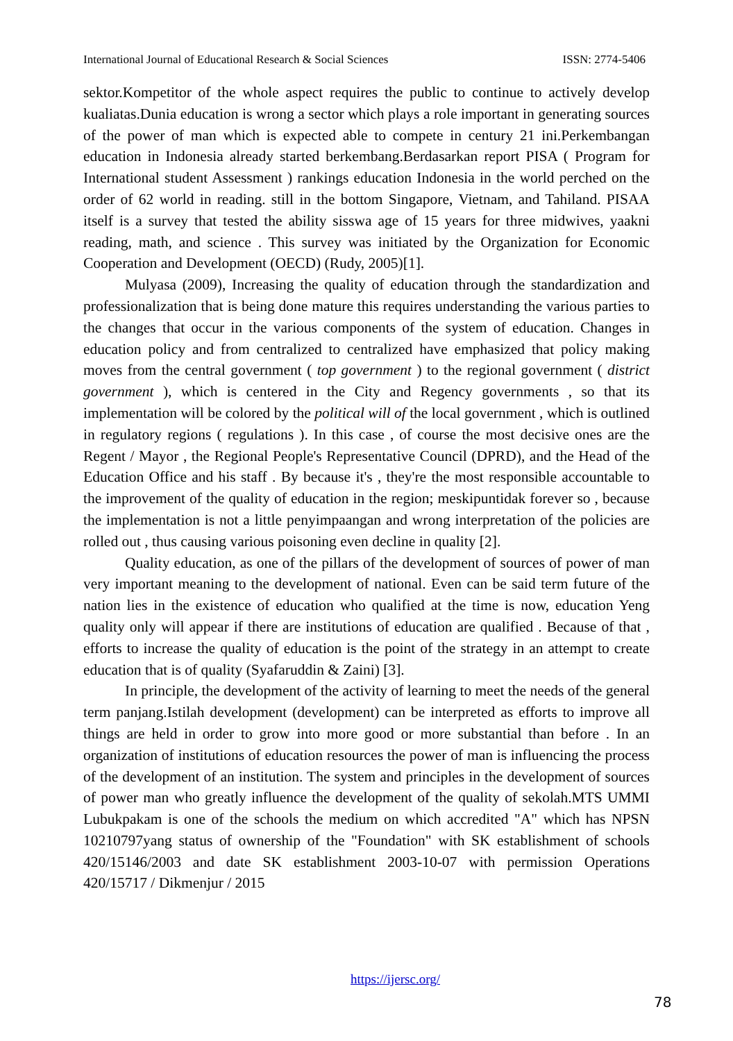International Journal of Educational Research & Social Sciences ISSN: 2774-5406
sektor.Kompetitor of the whole aspect requires the public to continue to actively develop kualiatas.Dunia education is wrong a sector which plays a role important in generating sources of the power of man which is expected able to compete in century 21 ini.Perkembangan education in Indonesia already started berkembang.Berdasarkan report PISA ( Program for International student Assessment ) rankings education Indonesia in the world perched on the order of 62 world in reading. still in the bottom Singapore, Vietnam, and Tahiland. PISAA itself is a survey that tested the ability sisswa age of 15 years for three midwives, yaakni reading, math, and science . This survey was initiated by the Organization for Economic Cooperation and Development (OECD) (Rudy, 2005)[1].
Mulyasa (2009), Increasing the quality of education through the standardization and professionalization that is being done mature this requires understanding the various parties to the changes that occur in the various components of the system of education. Changes in education policy and from centralized to centralized have emphasized that policy making moves from the central government ( top government ) to the regional government ( district government ), which is centered in the City and Regency governments , so that its implementation will be colored by the political will of the local government , which is outlined in regulatory regions ( regulations ). In this case , of course the most decisive ones are the Regent / Mayor , the Regional People's Representative Council (DPRD), and the Head of the Education Office and his staff . By because it's , they're the most responsible accountable to the improvement of the quality of education in the region; meskipuntidak forever so , because the implementation is not a little penyimpaangan and wrong interpretation of the policies are rolled out , thus causing various poisoning even decline in quality [2].
Quality education, as one of the pillars of the development of sources of power of man very important meaning to the development of national. Even can be said term future of the nation lies in the existence of education who qualified at the time is now, education Yeng quality only will appear if there are institutions of education are qualified . Because of that , efforts to increase the quality of education is the point of the strategy in an attempt to create education that is of quality (Syafaruddin & Zaini) [3].
In principle, the development of the activity of learning to meet the needs of the general term panjang.Istilah development (development) can be interpreted as efforts to improve all things are held in order to grow into more good or more substantial than before . In an organization of institutions of education resources the power of man is influencing the process of the development of an institution. The system and principles in the development of sources of power man who greatly influence the development of the quality of sekolah.MTS UMMI Lubukpakam is one of the schools the medium on which accredited "A" which has NPSN 10210797yang status of ownership of the "Foundation" with SK establishment of schools 420/15146/2003 and date SK establishment 2003-10-07 with permission Operations 420/15717 / Dikmenjur / 2015
https://ijersc.org/
78